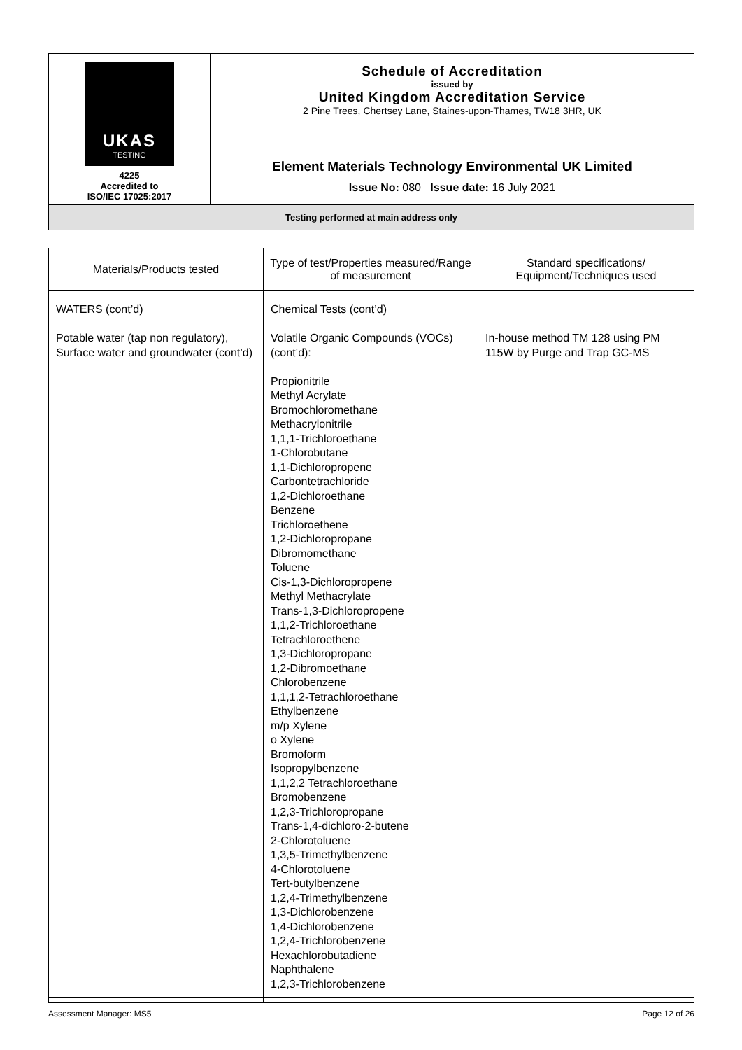| UKAS TESTING 4225 Accredited to ISO/IEC 17025:2017 | Schedule of Accreditation issued by United Kingdom Accreditation Service 2 Pine Trees, Chertsey Lane, Staines-upon-Thames, TW18 3HR, UK |
| | Element Materials Technology Environmental UK Limited Issue No: 080 Issue date: 16 July 2021 |
| Testing performed at main address only | |
| Materials/Products tested | Type of test/Properties measured/Range of measurement | Standard specifications/ Equipment/Techniques used |
| --- | --- | --- |
| WATERS (cont’d) Potable water (tap non regulatory), Surface water and groundwater (cont’d) | Chemical Tests (cont’d) Volatile Organic Compounds (VOCs) (cont’d): Propionitrile Methyl Acrylate Bromochloromethane Methacrylonitrile 1,1,1-Trichloroethane 1-Chlorobutane 1,1-Dichloropropene Carbontetrachloride 1,2-Dichloroethane Benzene Trichloroethene 1,2-Dichloropropane Dibromomethane Toluene Cis-1,3-Dichloropropene Methyl Methacrylate Trans-1,3-Dichloropropene 1,1,2-Trichloroethane Tetrachloroethene 1,3-Dichloropropane 1,2-Dibromoethane Chlorobenzene 1,1,1,2-Tetrachloroethane Ethylbenzene m/p Xylene o Xylene Bromoform Isopropylbenzene 1,1,2,2 Tetrachloroethane Bromobenzene 1,2,3-Trichloropropane Trans-1,4-dichloro-2-butene 2-Chlorotoluene 1,3,5-Trimethylbenzene 4-Chlorotoluene Tert-butylbenzene 1,2,4-Trimethylbenzene 1,3-Dichlorobenzene 1,4-Dichlorobenzene 1,2,4-Trichlorobenzene Hexachlorobutadiene Naphthalene 1,2,3-Trichlorobenzene | In-house method TM 128 using PM 115W by Purge and Trap GC-MS |
Assessment Manager: MS5 Page 12 of 26